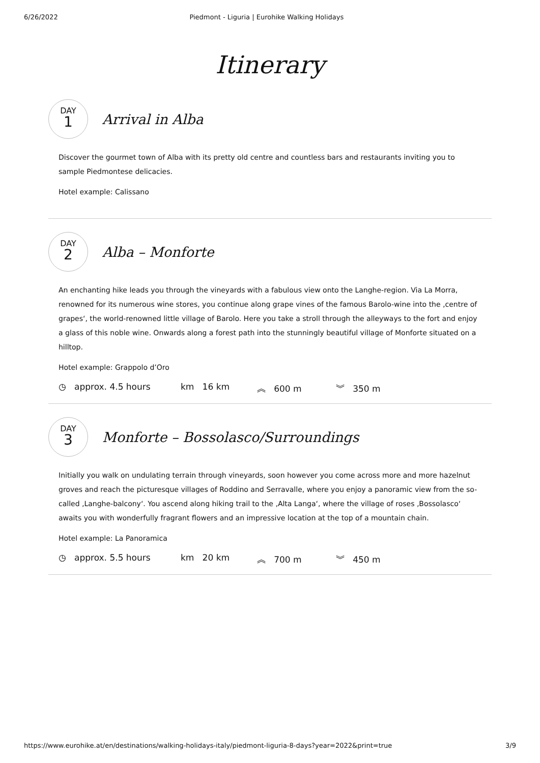6/26/2022 Piedmont - Liguria | Eurohike Walking Holidays
Itinerary
DAY
1
Arrival in Alba
Discover the gourmet town of Alba with its pretty old centre and countless bars and restaurants inviting you to sample Piedmontese delicacies.
Hotel example: Calissano
DAY
2
Alba – Monforte
An enchanting hike leads you through the vineyards with a fabulous view onto the Langhe-region. Via La Morra, renowned for its numerous wine stores, you continue along grape vines of the famous Barolo-wine into the ‚centre of grapes‘, the world-renowned little village of Barolo. Here you take a stroll through the alleyways to the fort and enjoy a glass of this noble wine. Onwards along a forest path into the stunningly beautiful village of Monforte situated on a hilltop.
Hotel example: Grappolo d’Oro
◷ approx. 4.5 hours km 16 km ︽ 600 m ︾ 350 m
DAY
3
Monforte – Bossolasco/Surroundings
Initially you walk on undulating terrain through vineyards, soon however you come across more and more hazelnut groves and reach the picturesque villages of Roddino and Serravalle, where you enjoy a panoramic view from the so-called ‚Langhe-balcony‘. You ascend along hiking trail to the ‚Alta Langa‘, where the village of roses ‚Bossolasco‘ awaits you with wonderfully fragrant flowers and an impressive location at the top of a mountain chain.
Hotel example: La Panoramica
◷ approx. 5.5 hours km 20 km ︽ 700 m ︾ 450 m
https://www.eurohike.at/en/destinations/walking-holidays-italy/piedmont-liguria-8-days?year=2022&print=true 3/9